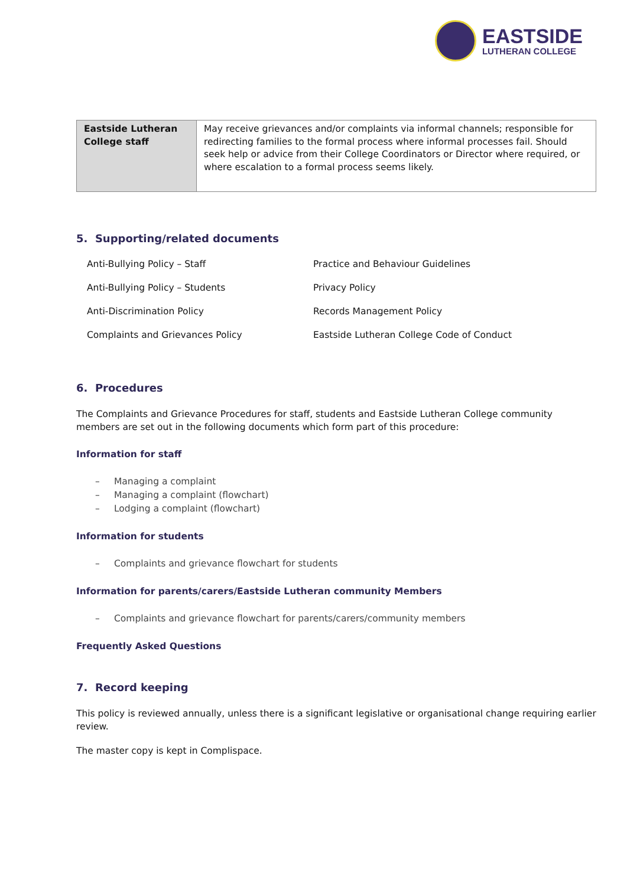EASTSIDE
LUTHERAN COLLEGE
| Eastside Lutheran College staff | May receive grievances and/or complaints via informal channels; responsible for redirecting families to the formal process where informal processes fail. Should seek help or advice from their College Coordinators or Director where required, or where escalation to a formal process seems likely. |
5. Supporting/related documents
Anti-Bullying Policy – Staff
Practice and Behaviour Guidelines
Anti-Bullying Policy – Students
Privacy Policy
Anti-Discrimination Policy
Records Management Policy
Complaints and Grievances Policy
Eastside Lutheran College Code of Conduct
6. Procedures
The Complaints and Grievance Procedures for staff, students and Eastside Lutheran College community members are set out in the following documents which form part of this procedure:
Information for staff
– Managing a complaint
– Managing a complaint (flowchart)
– Lodging a complaint (flowchart)
Information for students
– Complaints and grievance flowchart for students
Information for parents/carers/Eastside Lutheran community Members
– Complaints and grievance flowchart for parents/carers/community members
Frequently Asked Questions
7. Record keeping
This policy is reviewed annually, unless there is a significant legislative or organisational change requiring earlier review.
The master copy is kept in Complispace.